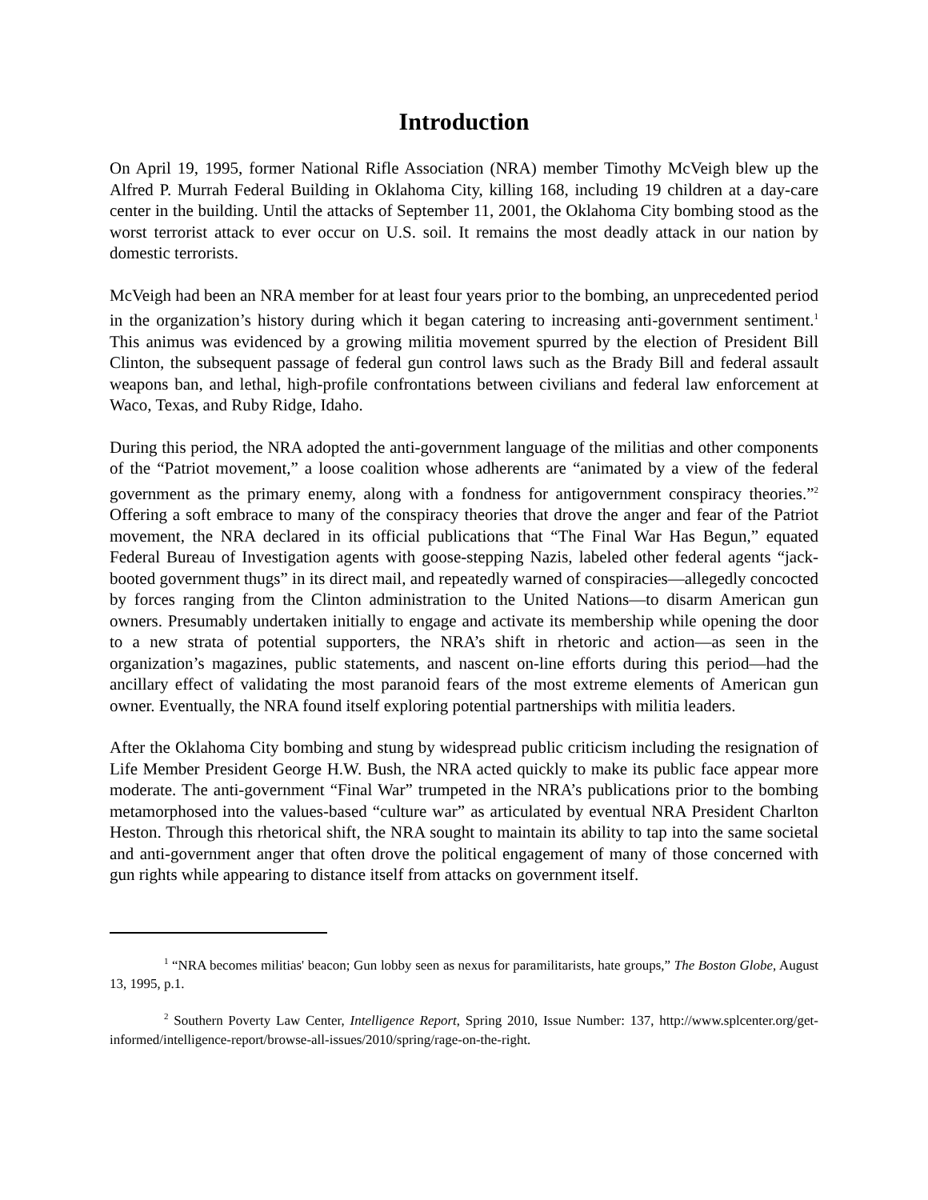Introduction
On April 19, 1995, former National Rifle Association (NRA) member Timothy McVeigh blew up the Alfred P. Murrah Federal Building in Oklahoma City, killing 168, including 19 children at a day-care center in the building. Until the attacks of September 11, 2001, the Oklahoma City bombing stood as the worst terrorist attack to ever occur on U.S. soil. It remains the most deadly attack in our nation by domestic terrorists.
McVeigh had been an NRA member for at least four years prior to the bombing, an unprecedented period in the organization’s history during which it began catering to increasing anti-government sentiment.<sup>1</sup> This animus was evidenced by a growing militia movement spurred by the election of President Bill Clinton, the subsequent passage of federal gun control laws such as the Brady Bill and federal assault weapons ban, and lethal, high-profile confrontations between civilians and federal law enforcement at Waco, Texas, and Ruby Ridge, Idaho.
During this period, the NRA adopted the anti-government language of the militias and other components of the “Patriot movement,” a loose coalition whose adherents are “animated by a view of the federal government as the primary enemy, along with a fondness for antigovernment conspiracy theories.”<sup>2</sup> Offering a soft embrace to many of the conspiracy theories that drove the anger and fear of the Patriot movement, the NRA declared in its official publications that “The Final War Has Begun,” equated Federal Bureau of Investigation agents with goose-stepping Nazis, labeled other federal agents “jack-booted government thugs” in its direct mail, and repeatedly warned of conspiracies—allegedly concocted by forces ranging from the Clinton administration to the United Nations—to disarm American gun owners. Presumably undertaken initially to engage and activate its membership while opening the door to a new strata of potential supporters, the NRA’s shift in rhetoric and action—as seen in the organization’s magazines, public statements, and nascent on-line efforts during this period—had the ancillary effect of validating the most paranoid fears of the most extreme elements of American gun owner. Eventually, the NRA found itself exploring potential partnerships with militia leaders.
After the Oklahoma City bombing and stung by widespread public criticism including the resignation of Life Member President George H.W. Bush, the NRA acted quickly to make its public face appear more moderate. The anti-government “Final War” trumpeted in the NRA’s publications prior to the bombing metamorphosed into the values-based “culture war” as articulated by eventual NRA President Charlton Heston. Through this rhetorical shift, the NRA sought to maintain its ability to tap into the same societal and anti-government anger that often drove the political engagement of many of those concerned with gun rights while appearing to distance itself from attacks on government itself.
<sup>1</sup> “NRA becomes militias' beacon; Gun lobby seen as nexus for paramilitarists, hate groups,” The Boston Globe, August 13, 1995, p.1.
<sup>2</sup> Southern Poverty Law Center, Intelligence Report, Spring 2010, Issue Number: 137, http://www.splcenter.org/get-informed/intelligence-report/browse-all-issues/2010/spring/rage-on-the-right.